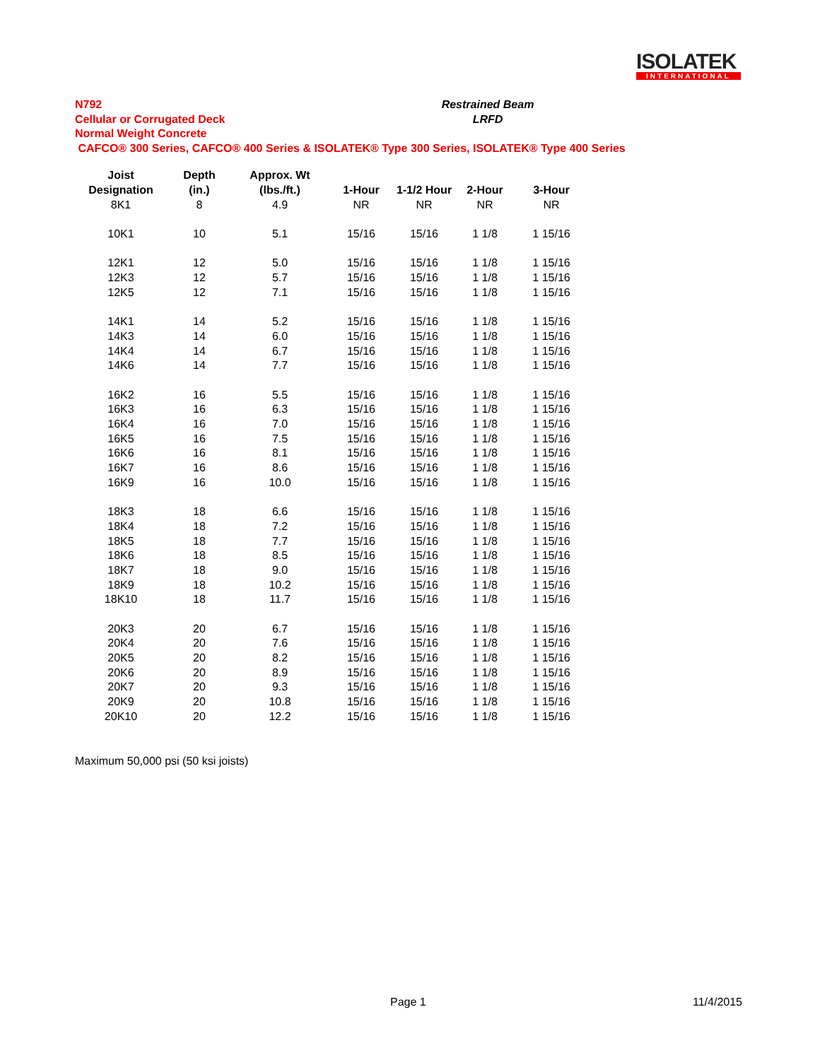ISOLATEK
INTERNATIONAL
N792
Cellular or Corrugated Deck
Normal Weight Concrete
CAFCO® 300 Series, CAFCO® 400 Series & ISOLATEK® Type 300 Series, ISOLATEK® Type 400 Series
Restrained Beam
LRFD
| Joist | Depth | Approx. Wt | | | | |
| --- | --- | --- | --- | --- | --- | --- |
| Designation | (in.) | (lbs./ft.) | 1-Hour | 1-1/2 Hour | 2-Hour | 3-Hour |
| 8K1 | 8 | 4.9 | NR | NR | NR | NR |
| 10K1 | 10 | 5.1 | 15/16 | 15/16 | 1 1/8 | 1 15/16 |
| 12K1 | 12 | 5.0 | 15/16 | 15/16 | 1 1/8 | 1 15/16 |
| 12K3 | 12 | 5.7 | 15/16 | 15/16 | 1 1/8 | 1 15/16 |
| 12K5 | 12 | 7.1 | 15/16 | 15/16 | 1 1/8 | 1 15/16 |
| 14K1 | 14 | 5.2 | 15/16 | 15/16 | 1 1/8 | 1 15/16 |
| 14K3 | 14 | 6.0 | 15/16 | 15/16 | 1 1/8 | 1 15/16 |
| 14K4 | 14 | 6.7 | 15/16 | 15/16 | 1 1/8 | 1 15/16 |
| 14K6 | 14 | 7.7 | 15/16 | 15/16 | 1 1/8 | 1 15/16 |
| 16K2 | 16 | 5.5 | 15/16 | 15/16 | 1 1/8 | 1 15/16 |
| 16K3 | 16 | 6.3 | 15/16 | 15/16 | 1 1/8 | 1 15/16 |
| 16K4 | 16 | 7.0 | 15/16 | 15/16 | 1 1/8 | 1 15/16 |
| 16K5 | 16 | 7.5 | 15/16 | 15/16 | 1 1/8 | 1 15/16 |
| 16K6 | 16 | 8.1 | 15/16 | 15/16 | 1 1/8 | 1 15/16 |
| 16K7 | 16 | 8.6 | 15/16 | 15/16 | 1 1/8 | 1 15/16 |
| 16K9 | 16 | 10.0 | 15/16 | 15/16 | 1 1/8 | 1 15/16 |
| 18K3 | 18 | 6.6 | 15/16 | 15/16 | 1 1/8 | 1 15/16 |
| 18K4 | 18 | 7.2 | 15/16 | 15/16 | 1 1/8 | 1 15/16 |
| 18K5 | 18 | 7.7 | 15/16 | 15/16 | 1 1/8 | 1 15/16 |
| 18K6 | 18 | 8.5 | 15/16 | 15/16 | 1 1/8 | 1 15/16 |
| 18K7 | 18 | 9.0 | 15/16 | 15/16 | 1 1/8 | 1 15/16 |
| 18K9 | 18 | 10.2 | 15/16 | 15/16 | 1 1/8 | 1 15/16 |
| 18K10 | 18 | 11.7 | 15/16 | 15/16 | 1 1/8 | 1 15/16 |
| 20K3 | 20 | 6.7 | 15/16 | 15/16 | 1 1/8 | 1 15/16 |
| 20K4 | 20 | 7.6 | 15/16 | 15/16 | 1 1/8 | 1 15/16 |
| 20K5 | 20 | 8.2 | 15/16 | 15/16 | 1 1/8 | 1 15/16 |
| 20K6 | 20 | 8.9 | 15/16 | 15/16 | 1 1/8 | 1 15/16 |
| 20K7 | 20 | 9.3 | 15/16 | 15/16 | 1 1/8 | 1 15/16 |
| 20K9 | 20 | 10.8 | 15/16 | 15/16 | 1 1/8 | 1 15/16 |
| 20K10 | 20 | 12.2 | 15/16 | 15/16 | 1 1/8 | 1 15/16 |
Maximum 50,000 psi (50 ksi joists)
Page 1 11/4/2015